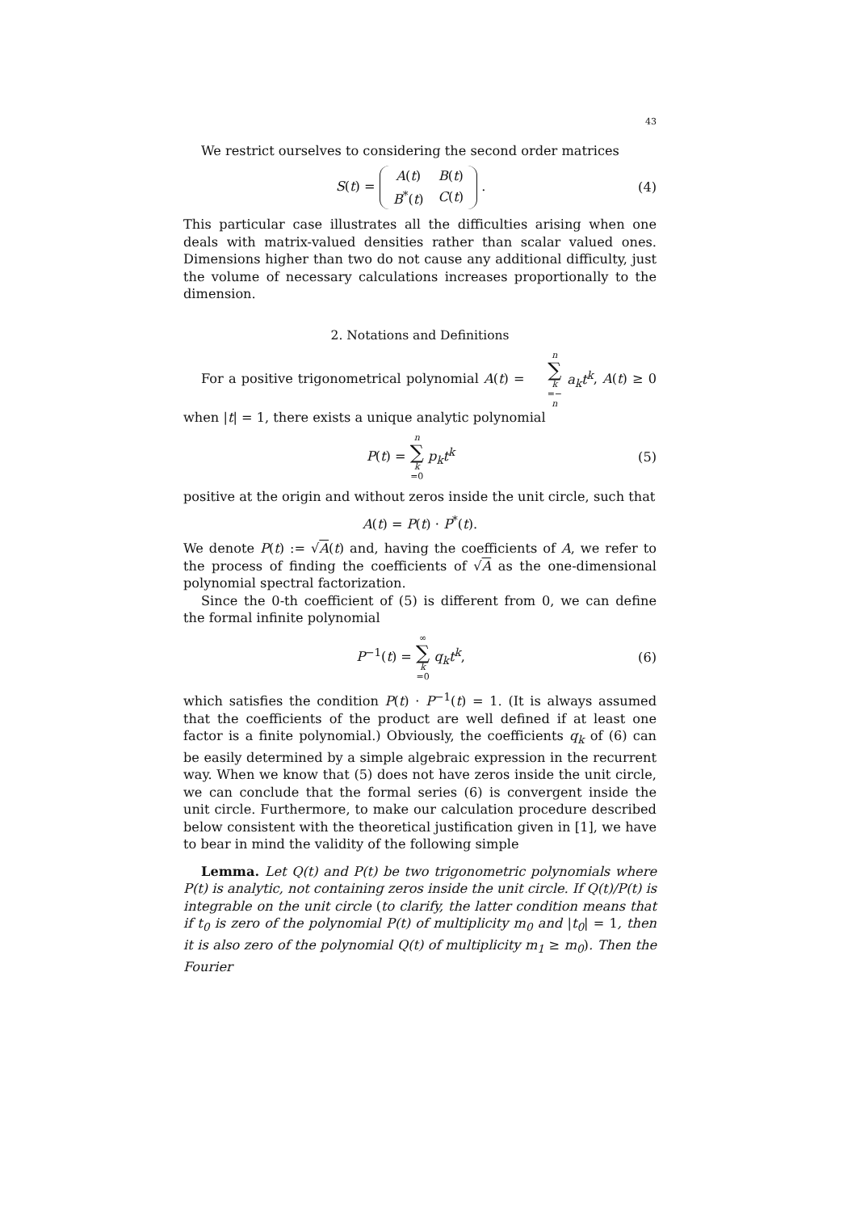43
We restrict ourselves to considering the second order matrices
S(t) =
| A ( t ) | B ( t ) |
| B<sup>*</sup>( t ) | C ( t ) |
.
(4)
This particular case illustrates all the difficulties arising when one deals with matrix-valued densities rather than scalar valued ones. Dimensions higher than two do not cause any additional difficulty, just the volume of necessary calculations increases proportionally to the dimension.
2. Notations and Definitions
For a positive trigonometrical polynomial A(t) = n ∑ k =− n a<sub>k</sub>t<sup>k</sup>, A(t) ≥ 0 when |t| = 1, there exists a unique analytic polynomial
P(t) = n ∑ k =0 p<sub>k</sub>t<sup>k</sup> (5)
positive at the origin and without zeros inside the unit circle, such that
A(t) = P(t) · P<sup>*</sup>(t).
We denote P(t) := √A(t) and, having the coefficients of A, we refer to the process of finding the coefficients of √A as the one-dimensional polynomial spectral factorization.
Since the 0-th coefficient of (5) is different from 0, we can define the formal infinite polynomial
P<sup>−1</sup>(t) = ∞ ∑ k =0 q<sub>k</sub>t<sup>k</sup>, (6)
which satisfies the condition P(t) · P<sup>−1</sup>(t) = 1. (It is always assumed that the coefficients of the product are well defined if at least one factor is a finite polynomial.) Obviously, the coefficients q<sub>k</sub> of (6) can be easily determined by a simple algebraic expression in the recurrent way. When we know that (5) does not have zeros inside the unit circle, we can conclude that the formal series (6) is convergent inside the unit circle. Furthermore, to make our calculation procedure described below consistent with the theoretical justification given in [1], we have to bear in mind the validity of the following simple
Lemma. Let Q(t) and P(t) be two trigonometric polynomials where P(t) is analytic, not containing zeros inside the unit circle. If Q(t)/P(t) is integrable on the unit circle (to clarify, the latter condition means that if t<sub>0</sub> is zero of the polynomial P(t) of multiplicity m<sub>0</sub> and |t<sub>0</sub>| = 1, then it is also zero of the polynomial Q(t) of multiplicity m<sub>1</sub> ≥ m<sub>0</sub>). Then the Fourier